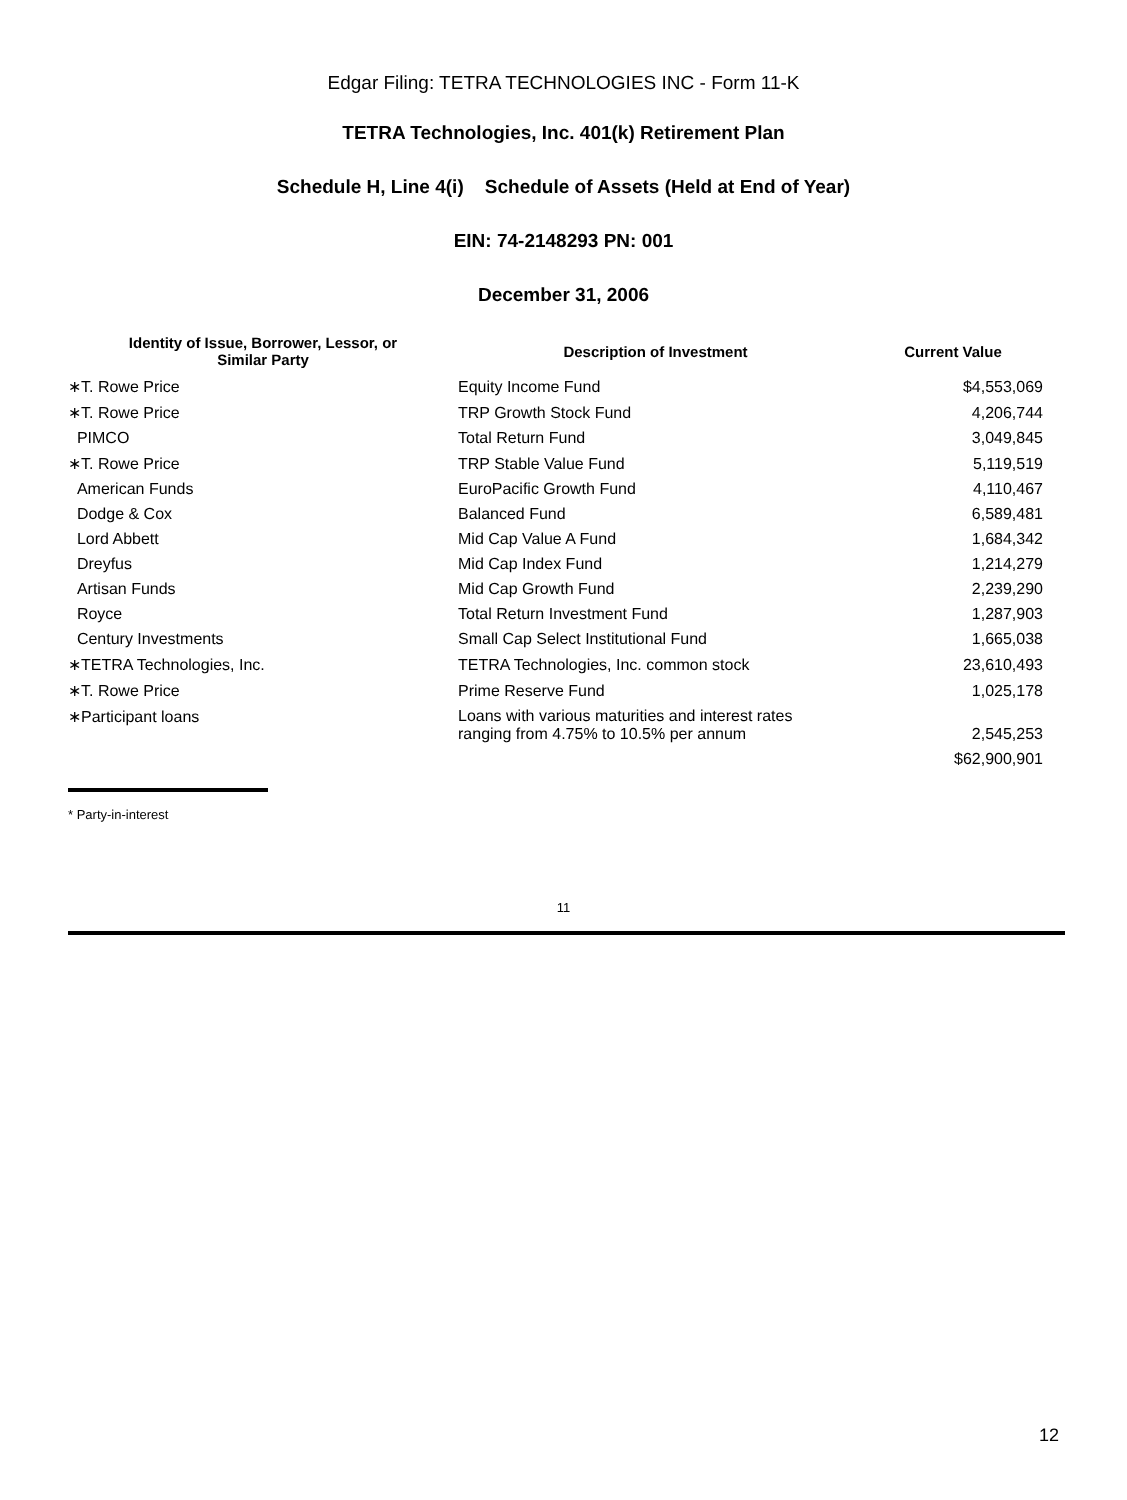Edgar Filing: TETRA TECHNOLOGIES INC - Form 11-K
TETRA Technologies, Inc. 401(k) Retirement Plan
Schedule H, Line 4(i) Schedule of Assets (Held at End of Year)
EIN: 74-2148293 PN: 001
December 31, 2006
| Identity of Issue, Borrower, Lessor, or Similar Party | Description of Investment | Current Value |
| --- | --- | --- |
| ∗T. Rowe Price | Equity Income Fund | $4,553,069 |
| ∗T. Rowe Price | TRP Growth Stock Fund | 4,206,744 |
| PIMCO | Total Return Fund | 3,049,845 |
| ∗T. Rowe Price | TRP Stable Value Fund | 5,119,519 |
| American Funds | EuroPacific Growth Fund | 4,110,467 |
| Dodge & Cox | Balanced Fund | 6,589,481 |
| Lord Abbett | Mid Cap Value A Fund | 1,684,342 |
| Dreyfus | Mid Cap Index Fund | 1,214,279 |
| Artisan Funds | Mid Cap Growth Fund | 2,239,290 |
| Royce | Total Return Investment Fund | 1,287,903 |
| Century Investments | Small Cap Select Institutional Fund | 1,665,038 |
| ∗TETRA Technologies, Inc. | TETRA Technologies, Inc. common stock | 23,610,493 |
| ∗T. Rowe Price | Prime Reserve Fund | 1,025,178 |
| ∗Participant loans | Loans with various maturities and interest rates ranging from 4.75% to 10.5% per annum | 2,545,253 |
| | | $62,900,901 |
* Party-in-interest
11
12